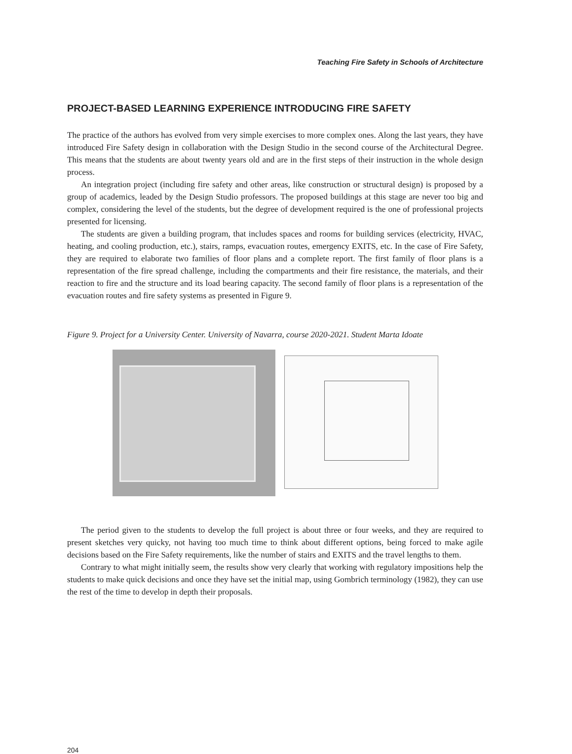Teaching Fire Safety in Schools of Architecture
PROJECT-BASED LEARNING EXPERIENCE INTRODUCING FIRE SAFETY
The practice of the authors has evolved from very simple exercises to more complex ones. Along the last years, they have introduced Fire Safety design in collaboration with the Design Studio in the second course of the Architectural Degree. This means that the students are about twenty years old and are in the first steps of their instruction in the whole design process.
An integration project (including fire safety and other areas, like construction or structural design) is proposed by a group of academics, leaded by the Design Studio professors. The proposed buildings at this stage are never too big and complex, considering the level of the students, but the degree of development required is the one of professional projects presented for licensing.
The students are given a building program, that includes spaces and rooms for building services (electricity, HVAC, heating, and cooling production, etc.), stairs, ramps, evacuation routes, emergency EXITS, etc. In the case of Fire Safety, they are required to elaborate two families of floor plans and a complete report. The first family of floor plans is a representation of the fire spread challenge, including the compartments and their fire resistance, the materials, and their reaction to fire and the structure and its load bearing capacity. The second family of floor plans is a representation of the evacuation routes and fire safety systems as presented in Figure 9.
Figure 9. Project for a University Center. University of Navarra, course 2020-2021. Student Marta Idoate
The period given to the students to develop the full project is about three or four weeks, and they are required to present sketches very quicky, not having too much time to think about different options, being forced to make agile decisions based on the Fire Safety requirements, like the number of stairs and EXITS and the travel lengths to them.
Contrary to what might initially seem, the results show very clearly that working with regulatory impositions help the students to make quick decisions and once they have set the initial map, using Gombrich terminology (1982), they can use the rest of the time to develop in depth their proposals.
204